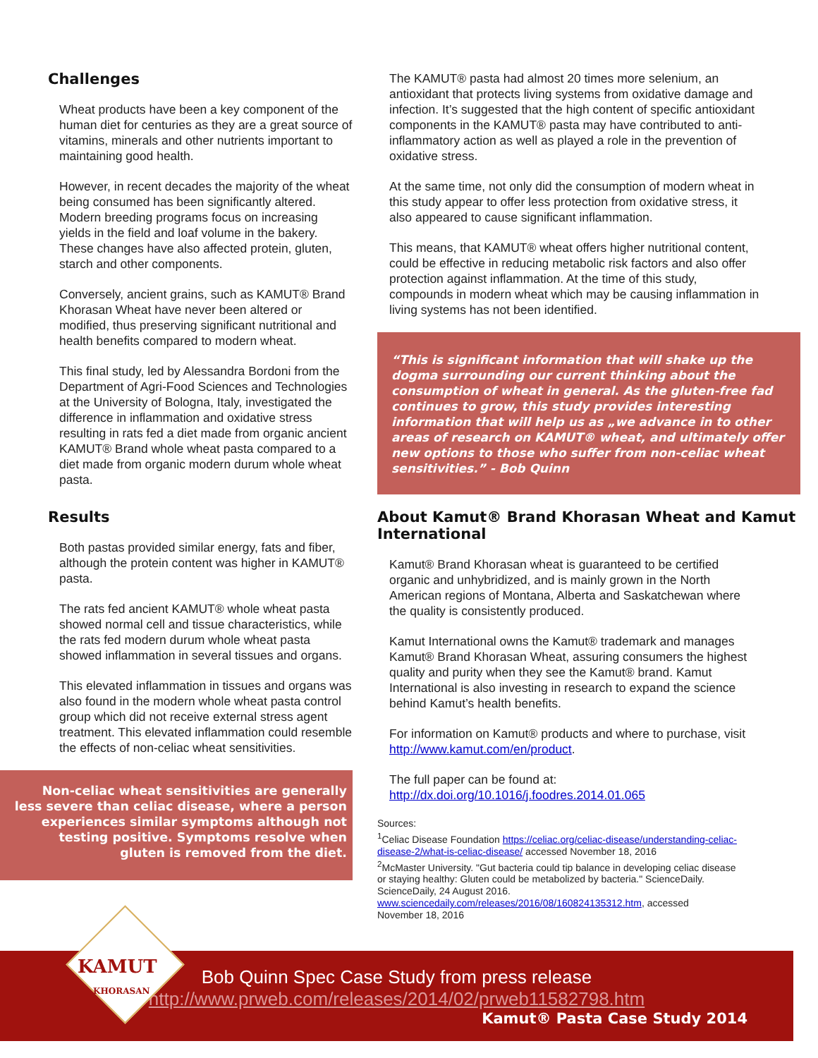Challenges
Wheat products have been a key component of the human diet for centuries as they are a great source of vitamins, minerals and other nutrients important to maintaining good health.
However, in recent decades the majority of the wheat being consumed has been significantly altered. Modern breeding programs focus on increasing yields in the field and loaf volume in the bakery. These changes have also affected protein, gluten, starch and other components.
Conversely, ancient grains, such as KAMUT® Brand Khorasan Wheat have never been altered or modified, thus preserving significant nutritional and health benefits compared to modern wheat.
This final study, led by Alessandra Bordoni from the Department of Agri-Food Sciences and Technologies at the University of Bologna, Italy, investigated the difference in inflammation and oxidative stress resulting in rats fed a diet made from organic ancient KAMUT® Brand whole wheat pasta compared to a diet made from organic modern durum whole wheat pasta.
Results
Both pastas provided similar energy, fats and fiber, although the protein content was higher in KAMUT® pasta.
The rats fed ancient KAMUT® whole wheat pasta showed normal cell and tissue characteristics, while the rats fed modern durum whole wheat pasta showed inflammation in several tissues and organs.
This elevated inflammation in tissues and organs was also found in the modern whole wheat pasta control group which did not receive external stress agent treatment. This elevated inflammation could resemble the effects of non-celiac wheat sensitivities.
Non-celiac wheat sensitivities are generally less severe than celiac disease, where a person experiences similar symptoms although not testing positive. Symptoms resolve when gluten is removed from the diet.
The KAMUT® pasta had almost 20 times more selenium, an antioxidant that protects living systems from oxidative damage and infection. It’s suggested that the high content of specific antioxidant components in the KAMUT® pasta may have contributed to anti-inflammatory action as well as played a role in the prevention of oxidative stress.
At the same time, not only did the consumption of modern wheat in this study appear to offer less protection from oxidative stress, it also appeared to cause significant inflammation.
This means, that KAMUT® wheat offers higher nutritional content, could be effective in reducing metabolic risk factors and also offer protection against inflammation. At the time of this study, compounds in modern wheat which may be causing inflammation in living systems has not been identified.
“This is significant information that will shake up the dogma surrounding our current thinking about the consumption of wheat in general. As the gluten-free fad continues to grow, this study provides interesting information that will help us as „we advance in to other areas of research on KAMUT® wheat, and ultimately offer new options to those who suffer from non-celiac wheat sensitivities.” - Bob Quinn
About Kamut® Brand Khorasan Wheat and Kamut International
Kamut® Brand Khorasan wheat is guaranteed to be certified organic and unhybridized, and is mainly grown in the North American regions of Montana, Alberta and Saskatchewan where the quality is consistently produced.
Kamut International owns the Kamut® trademark and manages Kamut® Brand Khorasan Wheat, assuring consumers the highest quality and purity when they see the Kamut® brand. Kamut International is also investing in research to expand the science behind Kamut’s health benefits.
For information on Kamut® products and where to purchase, visit http://www.kamut.com/en/product.
The full paper can be found at: http://dx.doi.org/10.1016/j.foodres.2014.01.065
Sources:
<sup>1</sup> Celiac Disease Foundation https://celiac.org/celiac-disease/understanding-celiac-disease-2/what-is-celiac-disease/ accessed November 18, 2016
<sup>2</sup> McMaster University. "Gut bacteria could tip balance in developing celiac disease or staying healthy: Gluten could be metabolized by bacteria." ScienceDaily. ScienceDaily, 24 August 2016. www.sciencedaily.com/releases/2016/08/160824135312.htm, accessed November 18, 2016
Bob Quinn Spec Case Study from press release
http://www.prweb.com/releases/2014/02/prweb11582798.htm
Kamut® Pasta Case Study 2014
KAMUT
KHORASAN